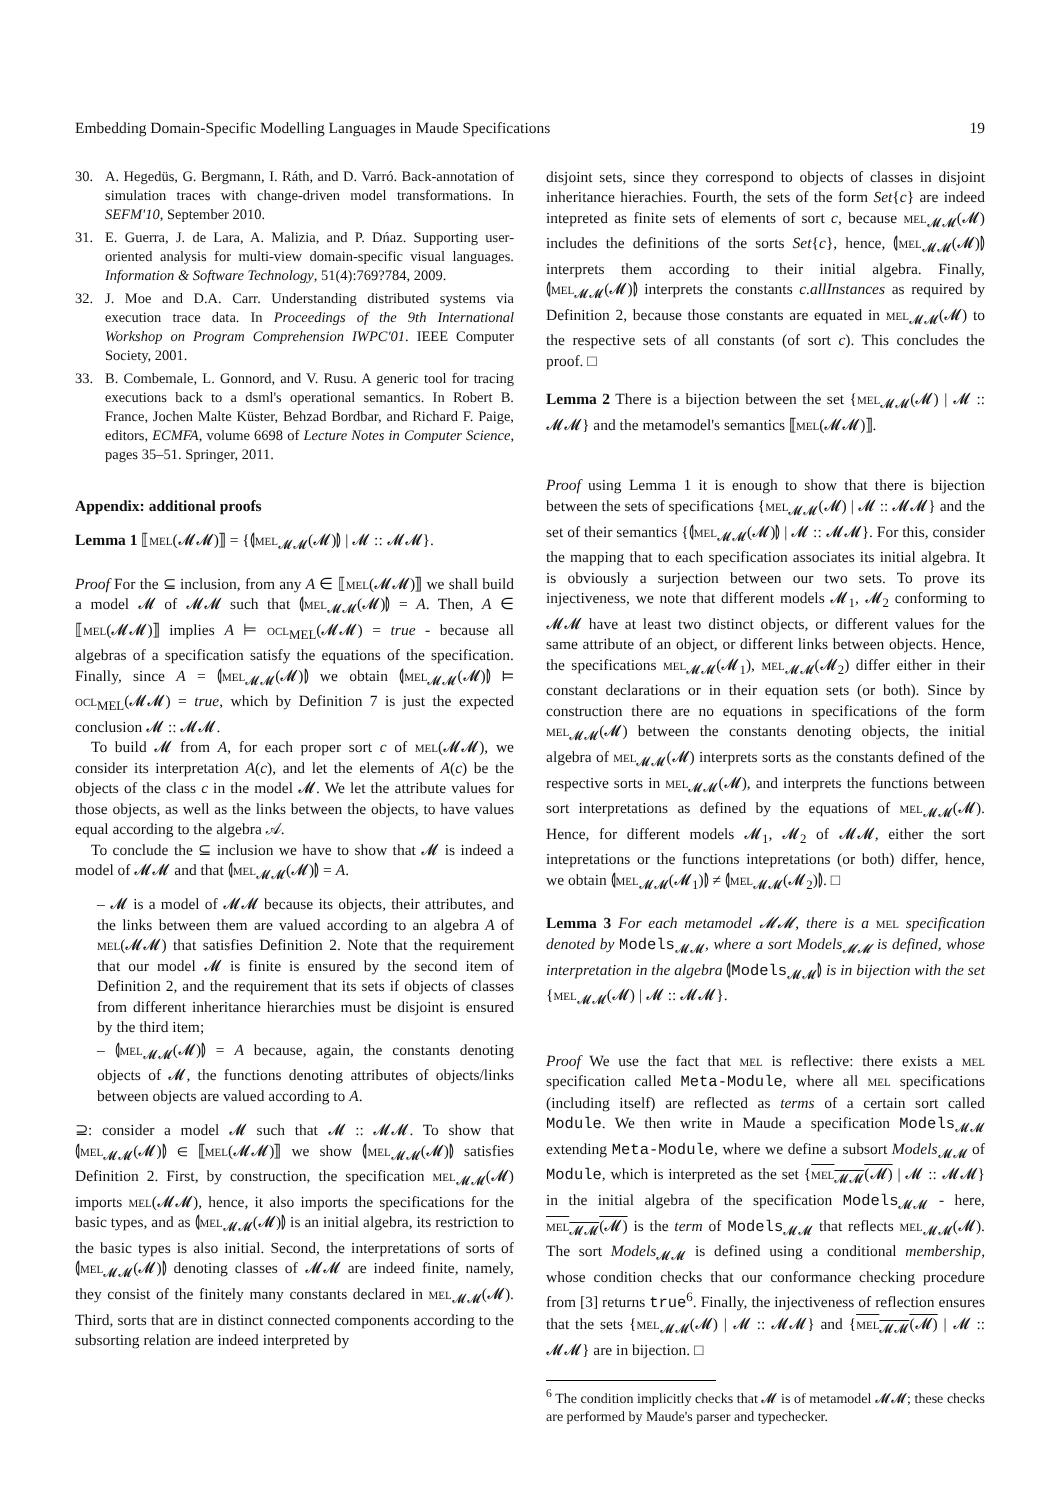Embedding Domain-Specific Modelling Languages in Maude Specifications 19
30. A. Hegedüs, G. Bergmann, I. Ráth, and D. Varró. Back-annotation of simulation traces with change-driven model transformations. In SEFM'10, September 2010.
31. E. Guerra, J. de Lara, A. Malizia, and P. Dńaz. Supporting user-oriented analysis for multi-view domain-specific visual languages. Information & Software Technology, 51(4):769?784, 2009.
32. J. Moe and D.A. Carr. Understanding distributed systems via execution trace data. In Proceedings of the 9th International Workshop on Program Comprehension IWPC'01. IEEE Computer Society, 2001.
33. B. Combemale, L. Gonnord, and V. Rusu. A generic tool for tracing executions back to a dsml's operational semantics. In Robert B. France, Jochen Malte Küster, Behzad Bordbar, and Richard F. Paige, editors, ECMFA, volume 6698 of Lecture Notes in Computer Science, pages 35–51. Springer, 2011.
Appendix: additional proofs
Lemma 1 ⟦mel(𝓜𝓜)⟧ = {⦇mel<sub>𝓜𝓜</sub>(𝓜)⦈ | 𝓜 :: 𝓜𝓜}.
Proof For the ⊆ inclusion, from any A ∈ ⟦mel(𝓜𝓜)⟧ we shall build a model 𝓜 of 𝓜𝓜 such that ⦇mel<sub>𝓜𝓜</sub>(𝓜)⦈ = A. Then, A ∈ ⟦mel(𝓜𝓜)⟧ implies A ⊨ ocl<sub>MEL</sub>(𝓜𝓜) = true - because all algebras of a specification satisfy the equations of the specification. Finally, since A = ⦇mel<sub>𝓜𝓜</sub>(𝓜)⦈ we obtain ⦇mel<sub>𝓜𝓜</sub>(𝓜)⦈ ⊨ ocl<sub>MEL</sub>(𝓜𝓜) = true, which by Definition 7 is just the expected conclusion 𝓜 :: 𝓜𝓜.
To build 𝓜 from A, for each proper sort c of mel(𝓜𝓜), we consider its interpretation A(c), and let the elements of A(c) be the objects of the class c in the model 𝓜. We let the attribute values for those objects, as well as the links between the objects, to have values equal according to the algebra 𝒜.
To conclude the ⊆ inclusion we have to show that 𝓜 is indeed a model of 𝓜𝓜 and that ⦇mel<sub>𝓜𝓜</sub>(𝓜)⦈ = A.
– 𝓜 is a model of 𝓜𝓜 because its objects, their attributes, and the links between them are valued according to an algebra A of mel(𝓜𝓜) that satisfies Definition 2. Note that the requirement that our model 𝓜 is finite is ensured by the second item of Definition 2, and the requirement that its sets if objects of classes from different inheritance hierarchies must be disjoint is ensured by the third item;
– ⦇mel<sub>𝓜𝓜</sub>(𝓜)⦈ = A because, again, the constants denoting objects of 𝓜, the functions denoting attributes of objects/links between objects are valued according to A.
⊇: consider a model 𝓜 such that 𝓜 :: 𝓜𝓜. To show that ⦇mel<sub>𝓜𝓜</sub>(𝓜)⦈ ∈ ⟦mel(𝓜𝓜)⟧ we show ⦇mel<sub>𝓜𝓜</sub>(𝓜)⦈ satisfies Definition 2. First, by construction, the specification mel<sub>𝓜𝓜</sub>(𝓜) imports mel(𝓜𝓜), hence, it also imports the specifications for the basic types, and as ⦇mel<sub>𝓜𝓜</sub>(𝓜)⦈ is an initial algebra, its restriction to the basic types is also initial. Second, the interpretations of sorts of ⦇mel<sub>𝓜𝓜</sub>(𝓜)⦈ denoting classes of 𝓜𝓜 are indeed finite, namely, they consist of the finitely many constants declared in mel<sub>𝓜𝓜</sub>(𝓜). Third, sorts that are in distinct connected components according to the subsorting relation are indeed interpreted by
disjoint sets, since they correspond to objects of classes in disjoint inheritance hierachies. Fourth, the sets of the form Set{c} are indeed intepreted as finite sets of elements of sort c, because mel<sub>𝓜𝓜</sub>(𝓜) includes the definitions of the sorts Set{c}, hence, ⦇mel<sub>𝓜𝓜</sub>(𝓜)⦈ interprets them according to their initial algebra. Finally, ⦇mel<sub>𝓜𝓜</sub>(𝓜)⦈ interprets the constants c.allInstances as required by Definition 2, because those constants are equated in mel<sub>𝓜𝓜</sub>(𝓜) to the respective sets of all constants (of sort c). This concludes the proof. □
Lemma 2 There is a bijection between the set {mel<sub>𝓜𝓜</sub>(𝓜) | 𝓜 :: 𝓜𝓜} and the metamodel's semantics ⟦mel(𝓜𝓜)⟧.
Proof using Lemma 1 it is enough to show that there is bijection between the sets of specifications {mel<sub>𝓜𝓜</sub>(𝓜) | 𝓜 :: 𝓜𝓜} and the set of their semantics {⦇mel<sub>𝓜𝓜</sub>(𝓜)⦈ | 𝓜 :: 𝓜𝓜}. For this, consider the mapping that to each specification associates its initial algebra. It is obviously a surjection between our two sets. To prove its injectiveness, we note that different models 𝓜<sub>1</sub>, 𝓜<sub>2</sub> conforming to 𝓜𝓜 have at least two distinct objects, or different values for the same attribute of an object, or different links between objects. Hence, the specifications mel<sub>𝓜𝓜</sub>(𝓜<sub>1</sub>), mel<sub>𝓜𝓜</sub>(𝓜<sub>2</sub>) differ either in their constant declarations or in their equation sets (or both). Since by construction there are no equations in specifications of the form mel<sub>𝓜𝓜</sub>(𝓜) between the constants denoting objects, the initial algebra of mel<sub>𝓜𝓜</sub>(𝓜) interprets sorts as the constants defined of the respective sorts in mel<sub>𝓜𝓜</sub>(𝓜), and interprets the functions between sort interpretations as defined by the equations of mel<sub>𝓜𝓜</sub>(𝓜). Hence, for different models 𝓜<sub>1</sub>, 𝓜<sub>2</sub> of 𝓜𝓜, either the sort intepretations or the functions intepretations (or both) differ, hence, we obtain ⦇mel<sub>𝓜𝓜</sub>(𝓜<sub>1</sub>)⦈ ≠ ⦇mel<sub>𝓜𝓜</sub>(𝓜<sub>2</sub>)⦈. □
Lemma 3 For each metamodel 𝓜𝓜, there is a mel specification denoted by Models<sub>𝓜𝓜</sub>, where a sort Models<sub>𝓜𝓜</sub> is defined, whose interpretation in the algebra ⦇Models<sub>𝓜𝓜</sub>⦈ is in bijection with the set {mel<sub>𝓜𝓜</sub>(𝓜) | 𝓜 :: 𝓜𝓜}.
Proof We use the fact that mel is reflective: there exists a mel specification called Meta-Module, where all mel specifications (including itself) are reflected as terms of a certain sort called Module. We then write in Maude a specification Models<sub>𝓜𝓜</sub> extending Meta-Module, where we define a subsort Models<sub>𝓜𝓜</sub> of Module, which is interpreted as the set {mel<sub>𝓜𝓜</sub>(𝓜) | 𝓜 :: 𝓜𝓜} in the initial algebra of the specification Models<sub>𝓜𝓜</sub> - here, mel<sub>𝓜𝓜</sub>(𝓜) is the term of Models<sub>𝓜𝓜</sub> that reflects mel<sub>𝓜𝓜</sub>(𝓜). The sort Models<sub>𝓜𝓜</sub> is defined using a conditional membership, whose condition checks that our conformance checking procedure from [3] returns true<sup>6</sup>. Finally, the injectiveness of reflection ensures that the sets {mel<sub>𝓜𝓜</sub>(𝓜) | 𝓜 :: 𝓜𝓜} and {mel<sub>𝓜𝓜</sub>(𝓜) | 𝓜 :: 𝓜𝓜} are in bijection. □
<sup>6</sup> The condition implicitly checks that 𝓜 is of metamodel 𝓜𝓜; these checks are performed by Maude's parser and typechecker.